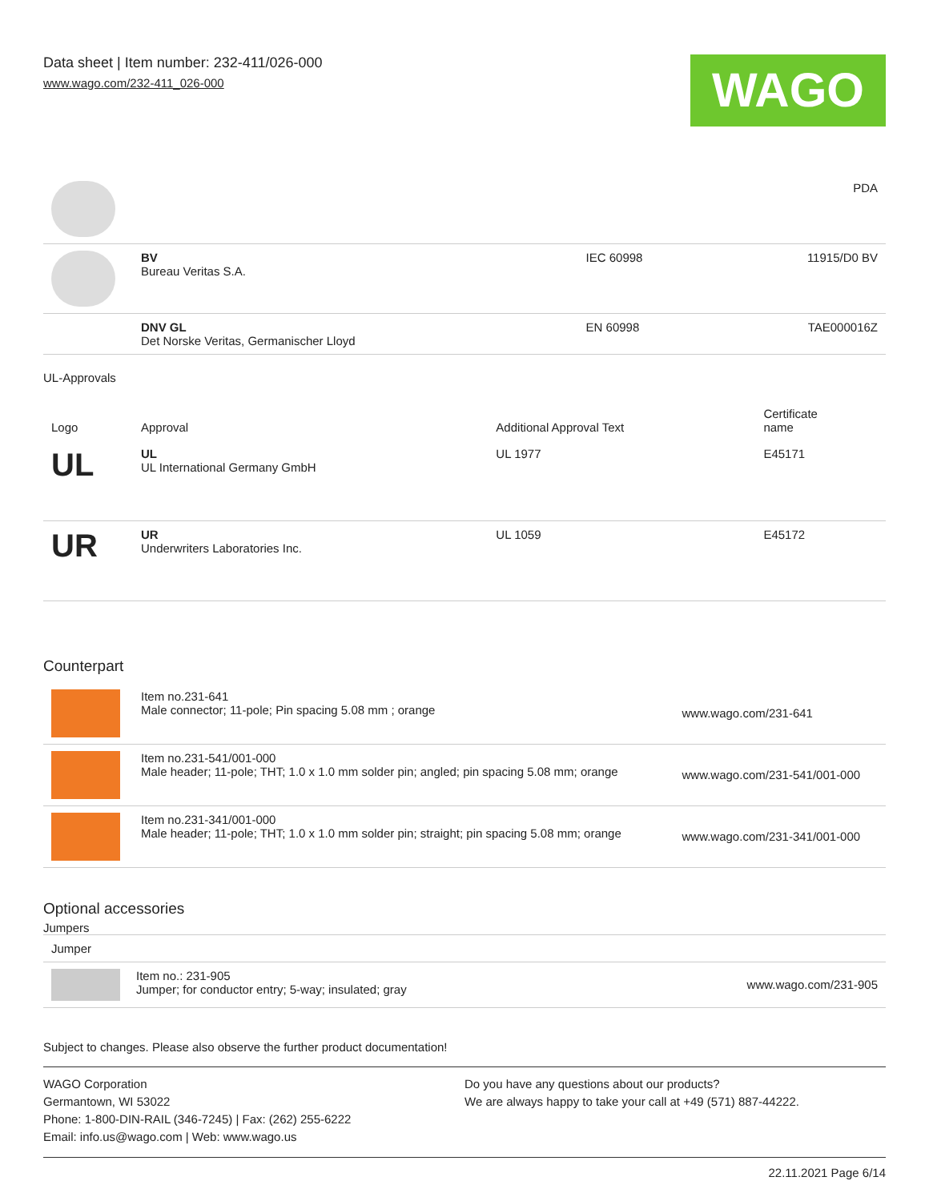Data sheet | Item number: 232-411/026-000
www.wago.com/232-411_026-000
WAGO
| | | | PDA |
| | BV Bureau Veritas S.A. | IEC 60998 | 11915/D0 BV |
| | DNV GL Det Norske Veritas, Germanischer Lloyd | EN 60998 | TAE000016Z |
UL-Approvals
| Logo | Approval | Additional Approval Text | Certificate name |
| --- | --- | --- | --- |
| UL | UL UL International Germany GmbH | UL 1977 | E45171 |
| UR | UR Underwriters Laboratories Inc. | UL 1059 | E45172 |
Counterpart
| | Item no.231-641 Male connector; 11-pole; Pin spacing 5.08 mm ; orange | www.wago.com/231-641 |
| | Item no.231-541/001-000 Male header; 11-pole; THT; 1.0 x 1.0 mm solder pin; angled; pin spacing 5.08 mm; orange | www.wago.com/231-541/001-000 |
| | Item no.231-341/001-000 Male header; 11-pole; THT; 1.0 x 1.0 mm solder pin; straight; pin spacing 5.08 mm; orange | www.wago.com/231-341/001-000 |
Optional accessories
Jumpers
| Jumper | | |
| | Item no.: 231-905 Jumper; for conductor entry; 5-way; insulated; gray | www.wago.com/231-905 |
Subject to changes. Please also observe the further product documentation!
WAGO Corporation
Germantown, WI 53022
Phone: 1-800-DIN-RAIL (346-7245) | Fax: (262) 255-6222
Email: info.us@wago.com | Web: www.wago.us
Do you have any questions about our products?
We are always happy to take your call at +49 (571) 887-44222.
22.11.2021 Page 6/14